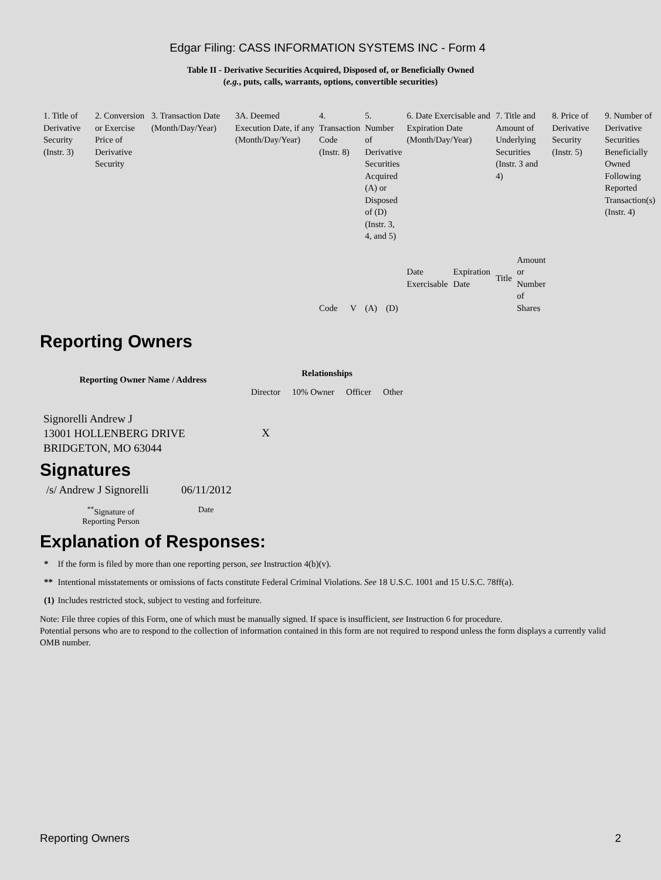Edgar Filing: CASS INFORMATION SYSTEMS INC - Form 4
Table II - Derivative Securities Acquired, Disposed of, or Beneficially Owned
(e.g., puts, calls, warrants, options, convertible securities)
| 1. Title of Derivative Security (Instr. 3) | 2. Conversion or Exercise Price of Derivative Security | 3. Transaction Date (Month/Day/Year) | 3A. Deemed Execution Date, if any (Month/Day/Year) | 4. Transaction Code (Instr. 8) | | 5. Number of Derivative Securities Acquired (A) or Disposed of (D) (Instr. 3, 4, and 5) | | 6. Date Exercisable and Expiration Date (Month/Day/Year) | | 7. Title and Amount of Underlying Securities (Instr. 3 and 4) | | 8. Price of Derivative Security (Instr. 5) | 9. Number of Derivative Securities Beneficially Owned Following Reported Transaction(s) (Instr. 4) |
| | | | | Code | V | (A) | (D) | Date Exercisable | Expiration Date | Title | Amount or Number of Shares | | |
Reporting Owners
| Reporting Owner Name / Address | Relationships | | | |
| --- | --- | --- | --- | --- |
| | Director | 10% Owner | Officer | Other |
| Signorelli Andrew J 13001 HOLLENBERG DRIVE BRIDGETON, MO 63044 | X | | | |
Signatures
| /s/ Andrew J Signorelli | 06/11/2012 |
| <sup>**</sup> Signature of Reporting Person | Date |
Explanation of Responses:
| * | If the form is filed by more than one reporting person, see Instruction 4(b)(v). |
| ** | Intentional misstatements or omissions of facts constitute Federal Criminal Violations. See 18 U.S.C. 1001 and 15 U.S.C. 78ff(a). |
| (1) | Includes restricted stock, subject to vesting and forfeiture. |
Note: File three copies of this Form, one of which must be manually signed. If space is insufficient, see Instruction 6 for procedure.
Potential persons who are to respond to the collection of information contained in this form are not required to respond unless the form displays a currently valid OMB number.
Reporting Owners 2